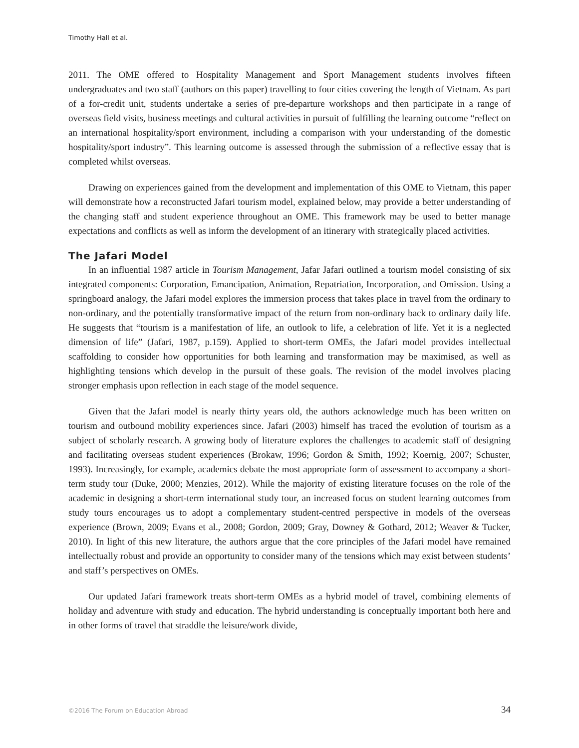Timothy Hall et al.
2011. The OME offered to Hospitality Management and Sport Management students involves fifteen undergraduates and two staff (authors on this paper) travelling to four cities covering the length of Vietnam. As part of a for-credit unit, students undertake a series of pre-departure workshops and then participate in a range of overseas field visits, business meetings and cultural activities in pursuit of fulfilling the learning outcome “reflect on an international hospitality/sport environment, including a comparison with your understanding of the domestic hospitality/sport industry”. This learning outcome is assessed through the submission of a reflective essay that is completed whilst overseas.
Drawing on experiences gained from the development and implementation of this OME to Vietnam, this paper will demonstrate how a reconstructed Jafari tourism model, explained below, may provide a better understanding of the changing staff and student experience throughout an OME. This framework may be used to better manage expectations and conflicts as well as inform the development of an itinerary with strategically placed activities.
The Jafari Model
In an influential 1987 article in Tourism Management, Jafar Jafari outlined a tourism model consisting of six integrated components: Corporation, Emancipation, Animation, Repatriation, Incorporation, and Omission. Using a springboard analogy, the Jafari model explores the immersion process that takes place in travel from the ordinary to non-ordinary, and the potentially transformative impact of the return from non-ordinary back to ordinary daily life. He suggests that “tourism is a manifestation of life, an outlook to life, a celebration of life. Yet it is a neglected dimension of life” (Jafari, 1987, p.159). Applied to short-term OMEs, the Jafari model provides intellectual scaffolding to consider how opportunities for both learning and transformation may be maximised, as well as highlighting tensions which develop in the pursuit of these goals. The revision of the model involves placing stronger emphasis upon reflection in each stage of the model sequence.
Given that the Jafari model is nearly thirty years old, the authors acknowledge much has been written on tourism and outbound mobility experiences since. Jafari (2003) himself has traced the evolution of tourism as a subject of scholarly research. A growing body of literature explores the challenges to academic staff of designing and facilitating overseas student experiences (Brokaw, 1996; Gordon & Smith, 1992; Koernig, 2007; Schuster, 1993). Increasingly, for example, academics debate the most appropriate form of assessment to accompany a short-term study tour (Duke, 2000; Menzies, 2012). While the majority of existing literature focuses on the role of the academic in designing a short-term international study tour, an increased focus on student learning outcomes from study tours encourages us to adopt a complementary student-centred perspective in models of the overseas experience (Brown, 2009; Evans et al., 2008; Gordon, 2009; Gray, Downey & Gothard, 2012; Weaver & Tucker, 2010). In light of this new literature, the authors argue that the core principles of the Jafari model have remained intellectually robust and provide an opportunity to consider many of the tensions which may exist between students’ and staff’s perspectives on OMEs.
Our updated Jafari framework treats short-term OMEs as a hybrid model of travel, combining elements of holiday and adventure with study and education. The hybrid understanding is conceptually important both here and in other forms of travel that straddle the leisure/work divide,
©2016 The Forum on Education Abroad 34